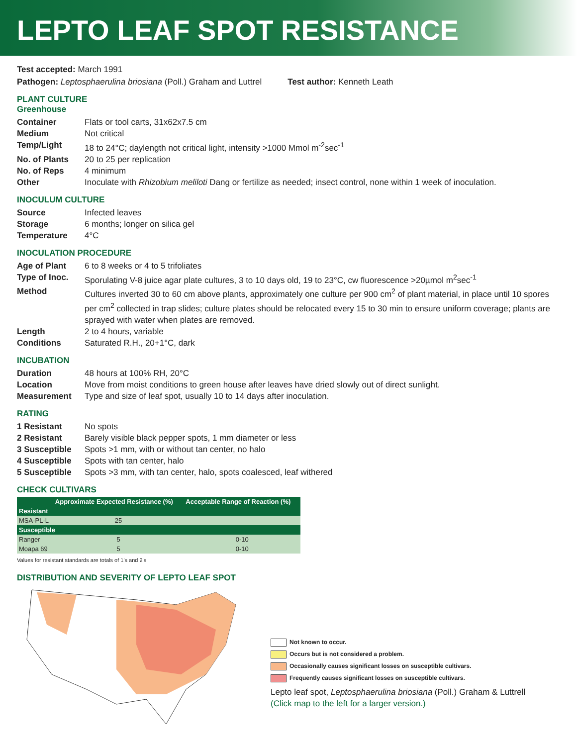LEPTO LEAF SPOT RESISTANCE
Test accepted: March 1991
Pathogen: Leptosphaerulina briosiana (Poll.) Graham and Luttrel Test author: Kenneth Leath
PLANT CULTURE
Greenhouse
Container Flats or tool carts, 31x62x7.5 cm
Medium Not critical
Temp/Light 18 to 24°C; daylength not critical light, intensity >1000 Mmol m<sup>-2</sup>sec<sup>-1</sup>
No. of Plants 20 to 25 per replication
No. of Reps 4 minimum
Other Inoculate with Rhizobium meliloti Dang or fertilize as needed; insect control, none within 1 week of inoculation.
INOCULUM CULTURE
Source Infected leaves
Storage 6 months; longer on silica gel
Temperature 4°C
INOCULATION PROCEDURE
Age of Plant 6 to 8 weeks or 4 to 5 trifoliates
Type of Inoc. Sporulating V-8 juice agar plate cultures, 3 to 10 days old, 19 to 23°C, cw fluorescence >20µmol m<sup>2</sup>sec<sup>-1</sup>
Method Cultures inverted 30 to 60 cm above plants, approximately one culture per 900 cm<sup>2</sup> of plant material, in place until 10 spores per cm<sup>2</sup> collected in trap slides; culture plates should be relocated every 15 to 30 min to ensure uniform coverage; plants are sprayed with water when plates are removed.
Length 2 to 4 hours, variable
Conditions Saturated R.H., 20+1°C, dark
INCUBATION
Duration 48 hours at 100% RH, 20°C
Location Move from moist conditions to green house after leaves have dried slowly out of direct sunlight.
Measurement Type and size of leaf spot, usually 10 to 14 days after inoculation.
RATING
1 Resistant No spots
2 Resistant Barely visible black pepper spots, 1 mm diameter or less
3 Susceptible Spots >1 mm, with or without tan center, no halo
4 Susceptible Spots with tan center, halo
5 Susceptible Spots >3 mm, with tan center, halo, spots coalesced, leaf withered
CHECK CULTIVARS
| | Approximate Expected Resistance (%) | Acceptable Range of Reaction (%) |
| --- | --- | --- |
| Resistant | | |
| MSA-PL-L | 25 | |
| Susceptible | | |
| Ranger | 5 | 0-10 |
| Moapa 69 | 5 | 0-10 |
Values for resistant standards are totals of 1's and 2's
DISTRIBUTION AND SEVERITY OF LEPTO LEAF SPOT
Not known to occur.
Occurs but is not considered a problem.
Occasionally causes significant losses on susceptible cultivars.
Frequently causes significant losses on susceptible cultivars.
Lepto leaf spot, Leptosphaerulina briosiana (Poll.) Graham & Luttrell
(Click map to the left for a larger version.)